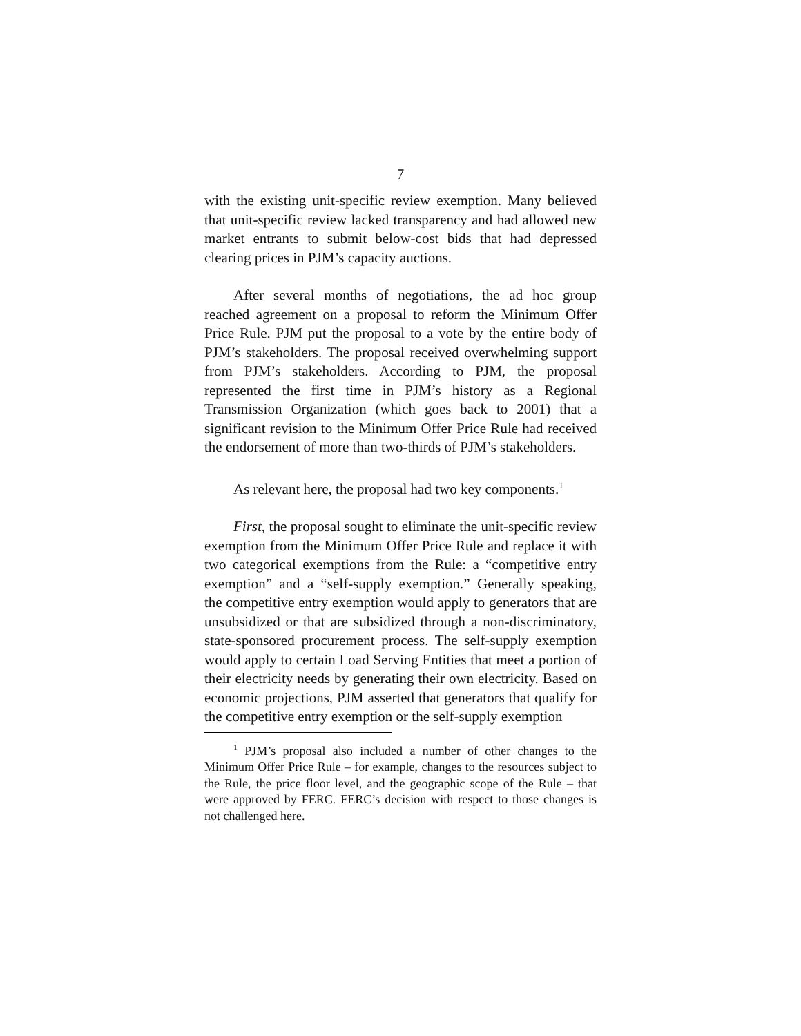7
with the existing unit-specific review exemption. Many believed that unit-specific review lacked transparency and had allowed new market entrants to submit below-cost bids that had depressed clearing prices in PJM’s capacity auctions.
After several months of negotiations, the ad hoc group reached agreement on a proposal to reform the Minimum Offer Price Rule. PJM put the proposal to a vote by the entire body of PJM’s stakeholders. The proposal received overwhelming support from PJM’s stakeholders. According to PJM, the proposal represented the first time in PJM’s history as a Regional Transmission Organization (which goes back to 2001) that a significant revision to the Minimum Offer Price Rule had received the endorsement of more than two-thirds of PJM’s stakeholders.
As relevant here, the proposal had two key components.<sup>1</sup>
First, the proposal sought to eliminate the unit-specific review exemption from the Minimum Offer Price Rule and replace it with two categorical exemptions from the Rule: a “competitive entry exemption” and a “self-supply exemption.” Generally speaking, the competitive entry exemption would apply to generators that are unsubsidized or that are subsidized through a non-discriminatory, state-sponsored procurement process. The self-supply exemption would apply to certain Load Serving Entities that meet a portion of their electricity needs by generating their own electricity. Based on economic projections, PJM asserted that generators that qualify for the competitive entry exemption or the self-supply exemption
<sup>1</sup> PJM’s proposal also included a number of other changes to the Minimum Offer Price Rule – for example, changes to the resources subject to the Rule, the price floor level, and the geographic scope of the Rule – that were approved by FERC. FERC’s decision with respect to those changes is not challenged here.